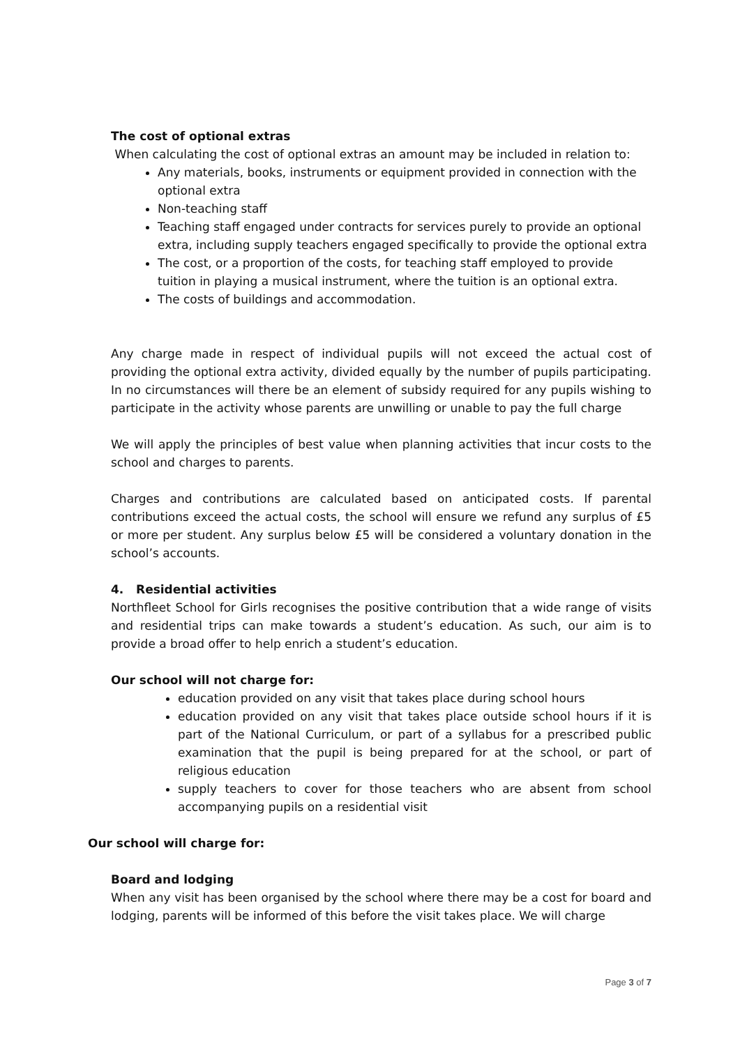The cost of optional extras
When calculating the cost of optional extras an amount may be included in relation to:
Any materials, books, instruments or equipment provided in connection with the optional extra
Non-teaching staff
Teaching staff engaged under contracts for services purely to provide an optional extra, including supply teachers engaged specifically to provide the optional extra
The cost, or a proportion of the costs, for teaching staff employed to provide tuition in playing a musical instrument, where the tuition is an optional extra.
The costs of buildings and accommodation.
Any charge made in respect of individual pupils will not exceed the actual cost of providing the optional extra activity, divided equally by the number of pupils participating. In no circumstances will there be an element of subsidy required for any pupils wishing to participate in the activity whose parents are unwilling or unable to pay the full charge
We will apply the principles of best value when planning activities that incur costs to the school and charges to parents.
Charges and contributions are calculated based on anticipated costs. If parental contributions exceed the actual costs, the school will ensure we refund any surplus of £5 or more per student. Any surplus below £5 will be considered a voluntary donation in the school’s accounts.
4. Residential activities
Northfleet School for Girls recognises the positive contribution that a wide range of visits and residential trips can make towards a student’s education. As such, our aim is to provide a broad offer to help enrich a student’s education.
Our school will not charge for:
education provided on any visit that takes place during school hours
education provided on any visit that takes place outside school hours if it is part of the National Curriculum, or part of a syllabus for a prescribed public examination that the pupil is being prepared for at the school, or part of religious education
supply teachers to cover for those teachers who are absent from school accompanying pupils on a residential visit
Our school will charge for:
Board and lodging
When any visit has been organised by the school where there may be a cost for board and lodging, parents will be informed of this before the visit takes place. We will charge
Page 3 of 7